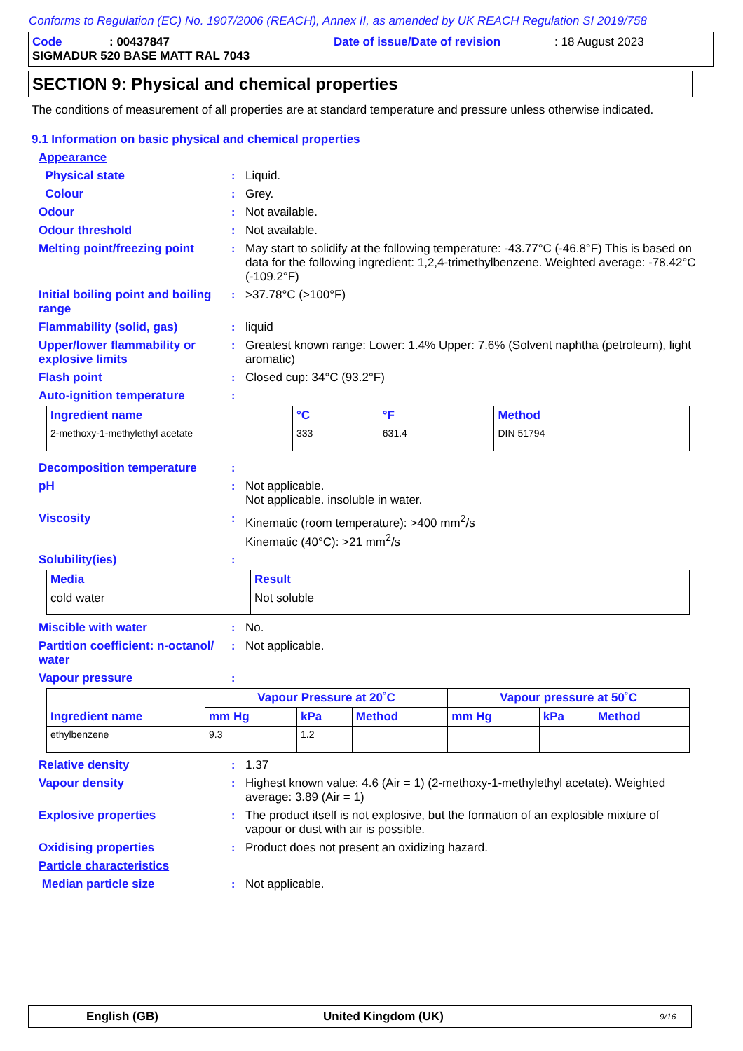Conforms to Regulation (EC) No. 1907/2006 (REACH), Annex II, as amended by UK REACH Regulation SI 2019/758
Code: 00437847 Date of issue/Date of revision: 18 August 2023
SIGMADUR 520 BASE MATT RAL 7043
SECTION 9: Physical and chemical properties
The conditions of measurement of all properties are at standard temperature and pressure unless otherwise indicated.
9.1 Information on basic physical and chemical properties
Appearance
Physical state: Liquid.
Colour: Grey.
Odour: Not available.
Odour threshold: Not available.
Melting point/freezing point: May start to solidify at the following temperature: -43.77°C (-46.8°F) This is based on data for the following ingredient: 1,2,4-trimethylbenzene. Weighted average: -78.42°C (-109.2°F)
Initial boiling point and boiling range: >37.78°C (>100°F)
Flammability (solid, gas): liquid
Upper/lower flammability or explosive limits: Greatest known range: Lower: 1.4% Upper: 7.6% (Solvent naphtha (petroleum), light aromatic)
Flash point: Closed cup: 34°C (93.2°F)
Auto-ignition temperature:
| Ingredient name | °C | °F | Method |
| --- | --- | --- | --- |
| 2-methoxy-1-methylethyl acetate | 333 | 631.4 | DIN 51794 |
Decomposition temperature:
pH: Not applicable.
Not applicable. insoluble in water.
Viscosity: Kinematic (room temperature): >400 mm<sup>2</sup>/s
Kinematic (40°C): >21 mm<sup>2</sup>/s
Solubility(ies):
| Media | Result |
| --- | --- |
| cold water | Not soluble |
Miscible with water: No.
Partition coefficient: n-octanol/ water: Not applicable.
Vapour pressure:
| Ingredient name | Vapour Pressure at 20˚C | | | Vapour pressure at 50˚C | | |
| --- | --- | --- | --- | --- | --- | --- |
| | mm Hg | kPa | Method | mm Hg | kPa | Method |
| ethylbenzene | 9.3 | 1.2 | | | | |
Relative density: 1.37
Vapour density: Highest known value: 4.6 (Air = 1) (2-methoxy-1-methylethyl acetate). Weighted average: 3.89 (Air = 1)
Explosive properties: The product itself is not explosive, but the formation of an explosible mixture of vapour or dust with air is possible.
Oxidising properties: Product does not present an oxidizing hazard.
Particle characteristics
Median particle size: Not applicable.
English (GB) United Kingdom (UK) 9/16